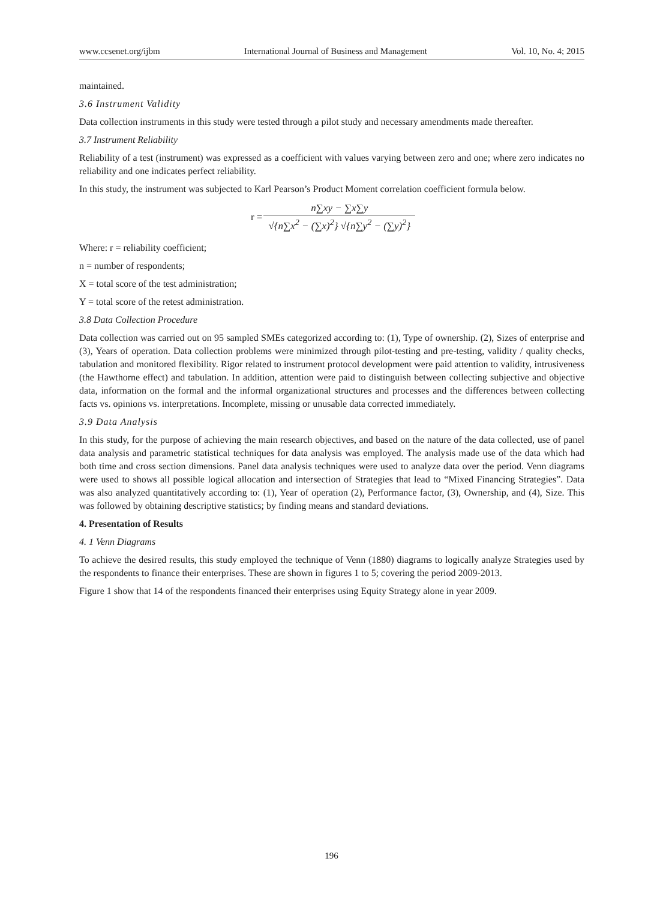www.ccsenet.org/ijbm International Journal of Business and Management Vol. 10, No. 4; 2015
maintained.
3.6 Instrument Validity
Data collection instruments in this study were tested through a pilot study and necessary amendments made thereafter.
3.7 Instrument Reliability
Reliability of a test (instrument) was expressed as a coefficient with values varying between zero and one; where zero indicates no reliability and one indicates perfect reliability.
In this study, the instrument was subjected to Karl Pearson’s Product Moment correlation coefficient formula below.
r =
n∑xy − ∑x∑y √{n∑x<sup>2</sup> − (∑x)<sup>2</sup>} √{n∑y<sup>2</sup> − (∑y)<sup>2</sup>}
Where: r = reliability coefficient;
n = number of respondents;
X = total score of the test administration;
Y = total score of the retest administration.
3.8 Data Collection Procedure
Data collection was carried out on 95 sampled SMEs categorized according to: (1), Type of ownership. (2), Sizes of enterprise and (3), Years of operation. Data collection problems were minimized through pilot-testing and pre-testing, validity / quality checks, tabulation and monitored flexibility. Rigor related to instrument protocol development were paid attention to validity, intrusiveness (the Hawthorne effect) and tabulation. In addition, attention were paid to distinguish between collecting subjective and objective data, information on the formal and the informal organizational structures and processes and the differences between collecting facts vs. opinions vs. interpretations. Incomplete, missing or unusable data corrected immediately.
3.9 Data Analysis
In this study, for the purpose of achieving the main research objectives, and based on the nature of the data collected, use of panel data analysis and parametric statistical techniques for data analysis was employed. The analysis made use of the data which had both time and cross section dimensions. Panel data analysis techniques were used to analyze data over the period. Venn diagrams were used to shows all possible logical allocation and intersection of Strategies that lead to “Mixed Financing Strategies”. Data was also analyzed quantitatively according to: (1), Year of operation (2), Performance factor, (3), Ownership, and (4), Size. This was followed by obtaining descriptive statistics; by finding means and standard deviations.
4. Presentation of Results
4. 1 Venn Diagrams
To achieve the desired results, this study employed the technique of Venn (1880) diagrams to logically analyze Strategies used by the respondents to finance their enterprises. These are shown in figures 1 to 5; covering the period 2009-2013.
Figure 1 show that 14 of the respondents financed their enterprises using Equity Strategy alone in year 2009.
196